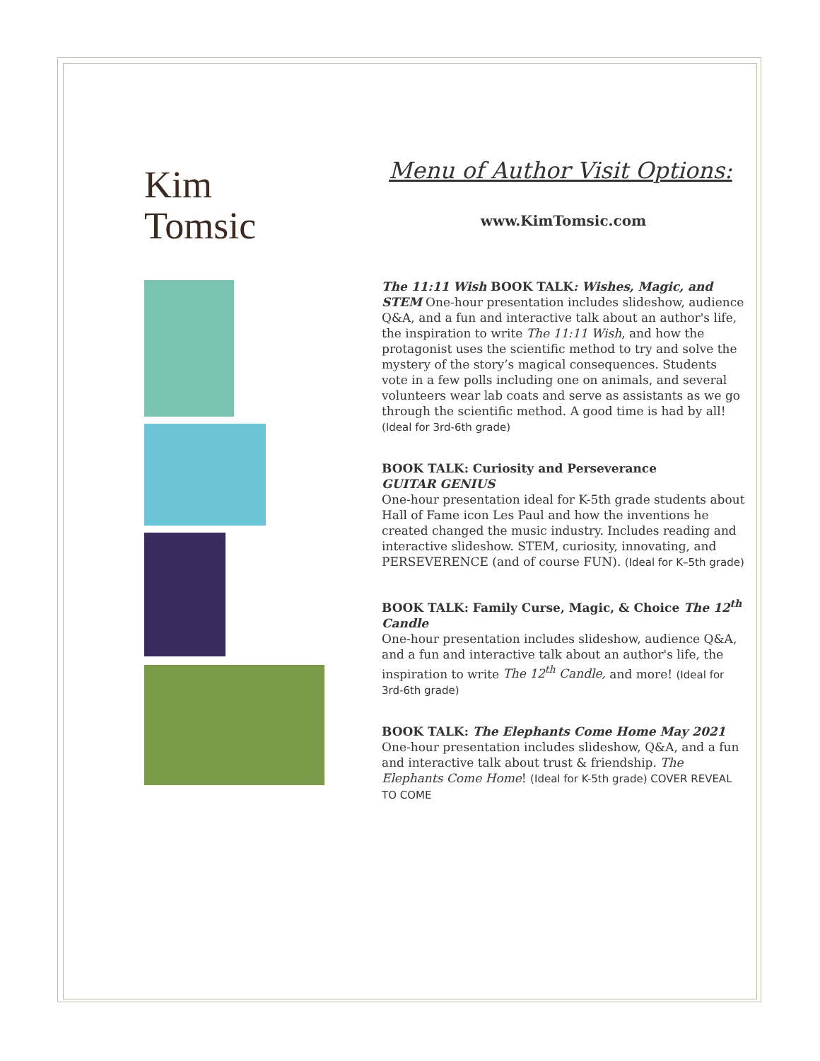Kim
Tomsic
Menu of Author Visit Options:
www.KimTomsic.com
The 11:11 Wish BOOK TALK: Wishes, Magic, and STEM One-hour presentation includes slideshow, audience Q&A, and a fun and interactive talk about an author's life, the inspiration to write The 11:11 Wish, and how the protagonist uses the scientific method to try and solve the mystery of the story’s magical consequences. Students vote in a few polls including one on animals, and several volunteers wear lab coats and serve as assistants as we go through the scientific method. A good time is had by all! (Ideal for 3rd-6th grade)
BOOK TALK: Curiosity and Perseverance
GUITAR GENIUS
One-hour presentation ideal for K-5th grade students about Hall of Fame icon Les Paul and how the inventions he created changed the music industry. Includes reading and interactive slideshow. STEM, curiosity, innovating, and PERSEVERENCE (and of course FUN). (Ideal for K–5th grade)
BOOK TALK: Family Curse, Magic, & Choice The 12<sup>th</sup> Candle
One-hour presentation includes slideshow, audience Q&A, and a fun and interactive talk about an author's life, the inspiration to write The 12<sup>th</sup> Candle, and more! (Ideal for 3rd-6th grade)
BOOK TALK: The Elephants Come Home May 2021
One-hour presentation includes slideshow, Q&A, and a fun and interactive talk about trust & friendship. The Elephants Come Home! (Ideal for K-5th grade) COVER REVEAL TO COME